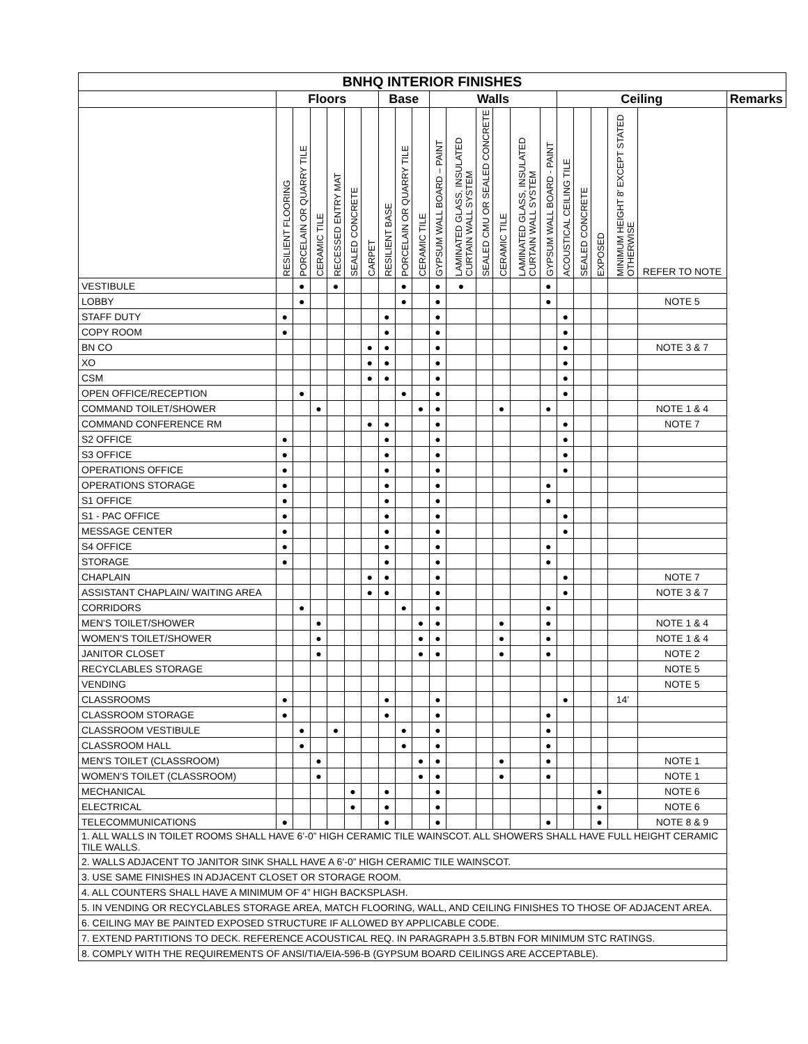| BNHQ INTERIOR FINISHES | | | | | | | | | | | | | | | | | | | | | |
| --- | --- | --- | --- | --- | --- | --- | --- | --- | --- | --- | --- | --- | --- | --- | --- | --- | --- | --- | --- | --- | --- |
| | Floors | | | | | | Base | | | Walls | | | | | | Ceiling | | | | | Remarks |
| | RESILIENT FLOORING | PORCELAIN OR QUARRY TILE | CERAMIC TILE | RECESSED ENTRY MAT | SEALED CONCRETE | CARPET | RESILIENT BASE | PORCELAIN OR QUARRY TILE | CERAMIC TILE | GYPSUM WALL BOARD – PAINT | LAMINATED GLASS, INSULATED CURTAIN WALL SYSTEM | SEALED CMU OR SEALED CONCRETE | CERAMIC TILE | LAMINATED GLASS, INSULATED CURTAIN WALL SYSTEM | GYPSUM WALL BOARD - PAINT | ACOUSTICAL CEILING TILE | SEALED CONCRETE | EXPOSED | MINIMUM HEIGHT 8' EXCEPT STATED OTHERWISE | REFER TO NOTE | |
| VESTIBULE | | ● | | ● | | | | ● | | ● | ● | | | | ● | | | | | | |
| LOBBY | | ● | | | | | | ● | | ● | | | | | ● | | | | | NOTE 5 | |
| STAFF DUTY | ● | | | | | | ● | | | ● | | | | | | ● | | | | | |
| COPY ROOM | ● | | | | | | ● | | | ● | | | | | | ● | | | | | |
| BN CO | | | | | | ● | ● | | | ● | | | | | | ● | | | | NOTE 3 & 7 | |
| XO | | | | | | ● | ● | | | ● | | | | | | ● | | | | | |
| CSM | | | | | | ● | ● | | | ● | | | | | | ● | | | | | |
| OPEN OFFICE/RECEPTION | | ● | | | | | | ● | | ● | | | | | | ● | | | | | |
| COMMAND TOILET/SHOWER | | | ● | | | | | | ● | ● | | | ● | | ● | | | | | NOTE 1 & 4 | |
| COMMAND CONFERENCE RM | | | | | | ● | ● | | | ● | | | | | | ● | | | | NOTE 7 | |
| S2 OFFICE | ● | | | | | | ● | | | ● | | | | | | ● | | | | | |
| S3 OFFICE | ● | | | | | | ● | | | ● | | | | | | ● | | | | | |
| OPERATIONS OFFICE | ● | | | | | | ● | | | ● | | | | | | ● | | | | | |
| OPERATIONS STORAGE | ● | | | | | | ● | | | ● | | | | | ● | | | | | | |
| S1 OFFICE | ● | | | | | | ● | | | ● | | | | | ● | | | | | | |
| S1 - PAC OFFICE | ● | | | | | | ● | | | ● | | | | | | ● | | | | | |
| MESSAGE CENTER | ● | | | | | | ● | | | ● | | | | | | ● | | | | | |
| S4 OFFICE | ● | | | | | | ● | | | ● | | | | | ● | | | | | | |
| STORAGE | ● | | | | | | ● | | | ● | | | | | ● | | | | | | |
| CHAPLAIN | | | | | | ● | ● | | | ● | | | | | | ● | | | | NOTE 7 | |
| ASSISTANT CHAPLAIN/ WAITING AREA | | | | | | ● | ● | | | ● | | | | | | ● | | | | NOTE 3 & 7 | |
| CORRIDORS | | ● | | | | | | ● | | ● | | | | | ● | | | | | | |
| MEN'S TOILET/SHOWER | | | ● | | | | | | ● | ● | | | ● | | ● | | | | | NOTE 1 & 4 | |
| WOMEN'S TOILET/SHOWER | | | ● | | | | | | ● | ● | | | ● | | ● | | | | | NOTE 1 & 4 | |
| JANITOR CLOSET | | | ● | | | | | | ● | ● | | | ● | | ● | | | | | NOTE 2 | |
| RECYCLABLES STORAGE | | | | | | | | | | | | | | | | | | | | NOTE 5 | |
| VENDING | | | | | | | | | | | | | | | | | | | | NOTE 5 | |
| CLASSROOMS | ● | | | | | | ● | | | ● | | | | | | ● | | | 14’ | | |
| CLASSROOM STORAGE | ● | | | | | | ● | | | ● | | | | | ● | | | | | | |
| CLASSROOM VESTIBULE | | ● | | ● | | | | ● | | ● | | | | | ● | | | | | | |
| CLASSROOM HALL | | ● | | | | | | ● | | ● | | | | | ● | | | | | | |
| MEN'S TOILET (CLASSROOM) | | | ● | | | | | | ● | ● | | | ● | | ● | | | | | NOTE 1 | |
| WOMEN'S TOILET (CLASSROOM) | | | ● | | | | | | ● | ● | | | ● | | ● | | | | | NOTE 1 | |
| MECHANICAL | | | | | ● | | ● | | | ● | | | | | | | | ● | | NOTE 6 | |
| ELECTRICAL | | | | | ● | | ● | | | ● | | | | | | | | ● | | NOTE 6 | |
| TELECOMMUNICATIONS | ● | | | | | | ● | | | ● | | | | | ● | | | ● | | NOTE 8 & 9 | |
| 1. ALL WALLS IN TOILET ROOMS SHALL HAVE 6’-0” HIGH CERAMIC TILE WAINSCOT. ALL SHOWERS SHALL HAVE FULL HEIGHT CERAMIC TILE WALLS. | | | | | | | | | | | | | | | | | | | | | |
| 2. WALLS ADJACENT TO JANITOR SINK SHALL HAVE A 6’-0” HIGH CERAMIC TILE WAINSCOT. | | | | | | | | | | | | | | | | | | | | | |
| 3. USE SAME FINISHES IN ADJACENT CLOSET OR STORAGE ROOM. | | | | | | | | | | | | | | | | | | | | | |
| 4. ALL COUNTERS SHALL HAVE A MINIMUM OF 4” HIGH BACKSPLASH. | | | | | | | | | | | | | | | | | | | | | |
| 5. IN VENDING OR RECYCLABLES STORAGE AREA, MATCH FLOORING, WALL, AND CEILING FINISHES TO THOSE OF ADJACENT AREA. | | | | | | | | | | | | | | | | | | | | | |
| 6. CEILING MAY BE PAINTED EXPOSED STRUCTURE IF ALLOWED BY APPLICABLE CODE. | | | | | | | | | | | | | | | | | | | | | |
| 7. EXTEND PARTITIONS TO DECK. REFERENCE ACOUSTICAL REQ. IN PARAGRAPH 3.5.BTBN FOR MINIMUM STC RATINGS. | | | | | | | | | | | | | | | | | | | | | |
| 8. COMPLY WITH THE REQUIREMENTS OF ANSI/TIA/EIA-596-B (GYPSUM BOARD CEILINGS ARE ACCEPTABLE). | | | | | | | | | | | | | | | | | | | | | |